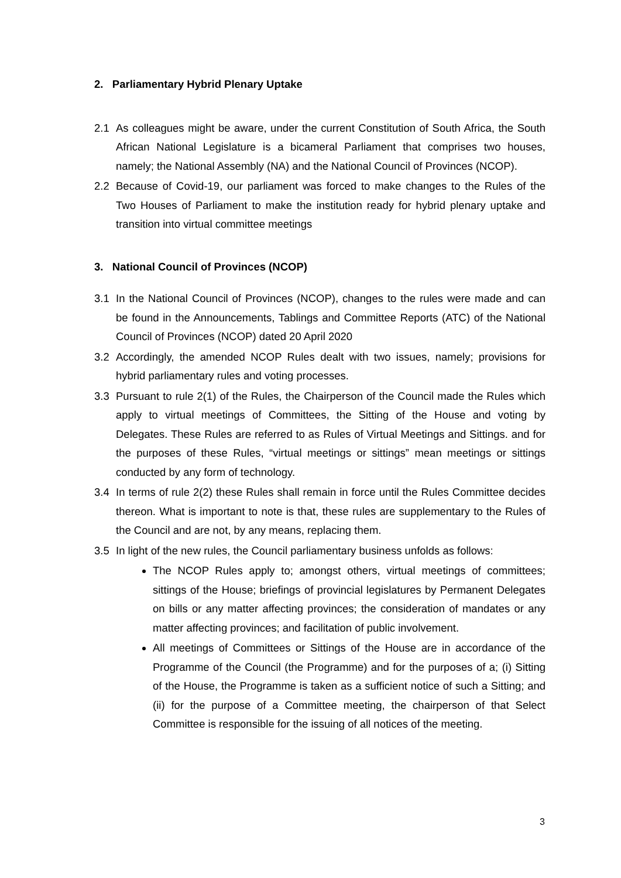2. Parliamentary Hybrid Plenary Uptake
2.1 As colleagues might be aware, under the current Constitution of South Africa, the South African National Legislature is a bicameral Parliament that comprises two houses, namely; the National Assembly (NA) and the National Council of Provinces (NCOP).
2.2 Because of Covid-19, our parliament was forced to make changes to the Rules of the Two Houses of Parliament to make the institution ready for hybrid plenary uptake and transition into virtual committee meetings
3. National Council of Provinces (NCOP)
3.1 In the National Council of Provinces (NCOP), changes to the rules were made and can be found in the Announcements, Tablings and Committee Reports (ATC) of the National Council of Provinces (NCOP) dated 20 April 2020
3.2 Accordingly, the amended NCOP Rules dealt with two issues, namely; provisions for hybrid parliamentary rules and voting processes.
3.3 Pursuant to rule 2(1) of the Rules, the Chairperson of the Council made the Rules which apply to virtual meetings of Committees, the Sitting of the House and voting by Delegates. These Rules are referred to as Rules of Virtual Meetings and Sittings. and for the purposes of these Rules, “virtual meetings or sittings” mean meetings or sittings conducted by any form of technology.
3.4 In terms of rule 2(2) these Rules shall remain in force until the Rules Committee decides thereon. What is important to note is that, these rules are supplementary to the Rules of the Council and are not, by any means, replacing them.
3.5 In light of the new rules, the Council parliamentary business unfolds as follows:
The NCOP Rules apply to; amongst others, virtual meetings of committees; sittings of the House; briefings of provincial legislatures by Permanent Delegates on bills or any matter affecting provinces; the consideration of mandates or any matter affecting provinces; and facilitation of public involvement.
All meetings of Committees or Sittings of the House are in accordance of the Programme of the Council (the Programme) and for the purposes of a; (i) Sitting of the House, the Programme is taken as a sufficient notice of such a Sitting; and (ii) for the purpose of a Committee meeting, the chairperson of that Select Committee is responsible for the issuing of all notices of the meeting.
3